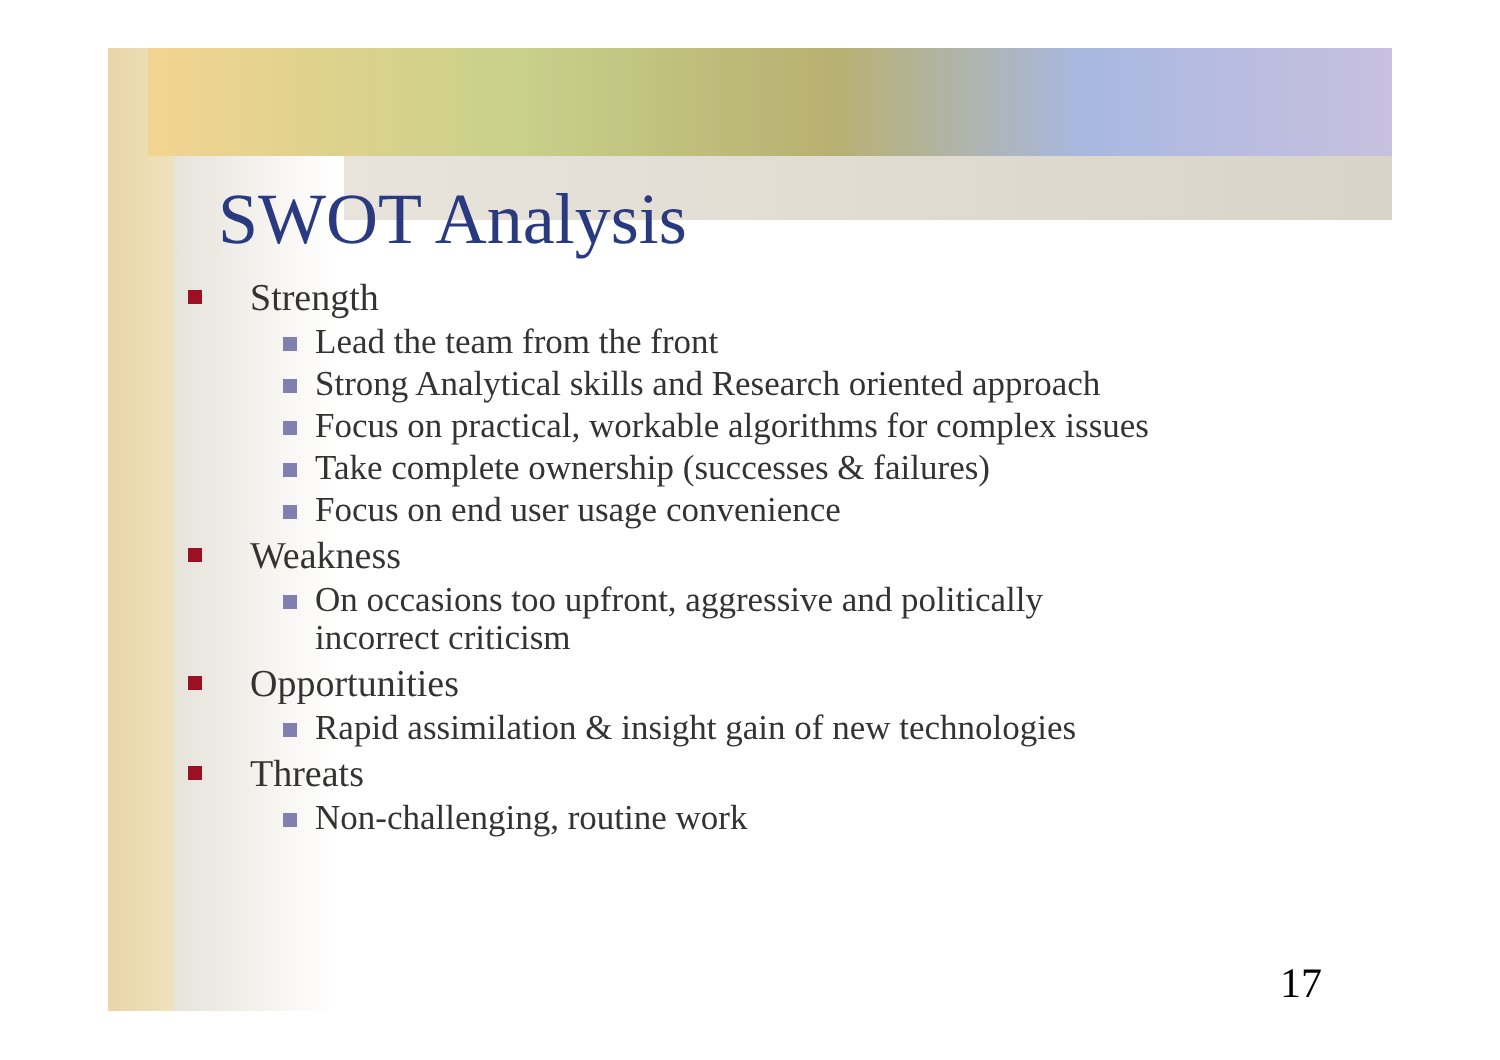SWOT Analysis
Strength
Lead the team from the front
Strong Analytical skills and Research oriented approach
Focus on practical, workable algorithms for complex issues
Take complete ownership (successes & failures)
Focus on end user usage convenience
Weakness
On occasions too upfront, aggressive and politically
incorrect criticism
Opportunities
Rapid assimilation & insight gain of new technologies
Threats
Non-challenging, routine work
17